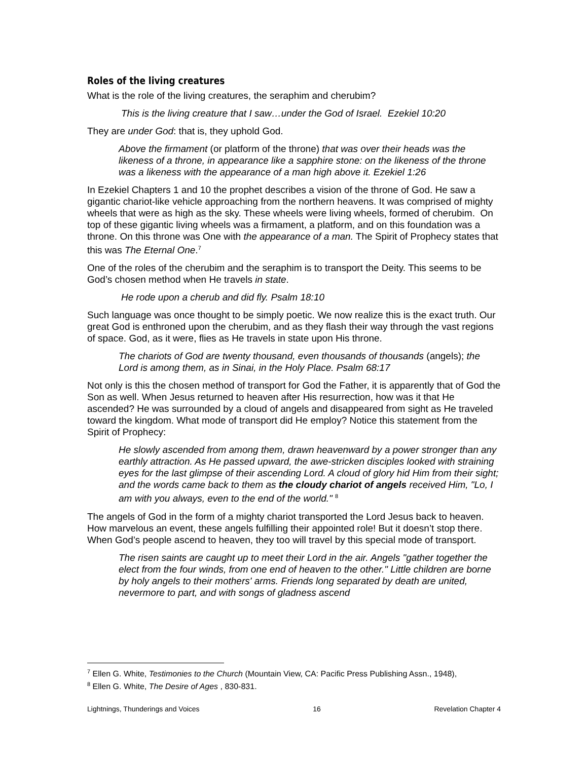Roles of the living creatures
What is the role of the living creatures, the seraphim and cherubim?
This is the living creature that I saw…under the God of Israel. Ezekiel 10:20
They are under God: that is, they uphold God.
Above the firmament (or platform of the throne) that was over their heads was the likeness of a throne, in appearance like a sapphire stone: on the likeness of the throne was a likeness with the appearance of a man high above it. Ezekiel 1:26
In Ezekiel Chapters 1 and 10 the prophet describes a vision of the throne of God. He saw a gigantic chariot-like vehicle approaching from the northern heavens. It was comprised of mighty wheels that were as high as the sky. These wheels were living wheels, formed of cherubim. On top of these gigantic living wheels was a firmament, a platform, and on this foundation was a throne. On this throne was One with the appearance of a man. The Spirit of Prophecy states that this was The Eternal One.<sup>7</sup>
One of the roles of the cherubim and the seraphim is to transport the Deity. This seems to be God’s chosen method when He travels in state.
He rode upon a cherub and did fly. Psalm 18:10
Such language was once thought to be simply poetic. We now realize this is the exact truth. Our great God is enthroned upon the cherubim, and as they flash their way through the vast regions of space. God, as it were, flies as He travels in state upon His throne.
The chariots of God are twenty thousand, even thousands of thousands (angels); the Lord is among them, as in Sinai, in the Holy Place. Psalm 68:17
Not only is this the chosen method of transport for God the Father, it is apparently that of God the Son as well. When Jesus returned to heaven after His resurrection, how was it that He ascended? He was surrounded by a cloud of angels and disappeared from sight as He traveled toward the kingdom. What mode of transport did He employ? Notice this statement from the Spirit of Prophecy:
He slowly ascended from among them, drawn heavenward by a power stronger than any earthly attraction. As He passed upward, the awe-stricken disciples looked with straining eyes for the last glimpse of their ascending Lord. A cloud of glory hid Him from their sight; and the words came back to them as the cloudy chariot of angels received Him, "Lo, I am with you always, even to the end of the world." <sup>8</sup>
The angels of God in the form of a mighty chariot transported the Lord Jesus back to heaven. How marvelous an event, these angels fulfilling their appointed role! But it doesn’t stop there. When God’s people ascend to heaven, they too will travel by this special mode of transport.
The risen saints are caught up to meet their Lord in the air. Angels "gather together the elect from the four winds, from one end of heaven to the other." Little children are borne by holy angels to their mothers' arms. Friends long separated by death are united, nevermore to part, and with songs of gladness ascend
<sup>7</sup> Ellen G. White, Testimonies to the Church (Mountain View, CA: Pacific Press Publishing Assn., 1948),
<sup>8</sup> Ellen G. White, The Desire of Ages , 830-831.
Lightnings, Thunderings and Voices 16 Revelation Chapter 4